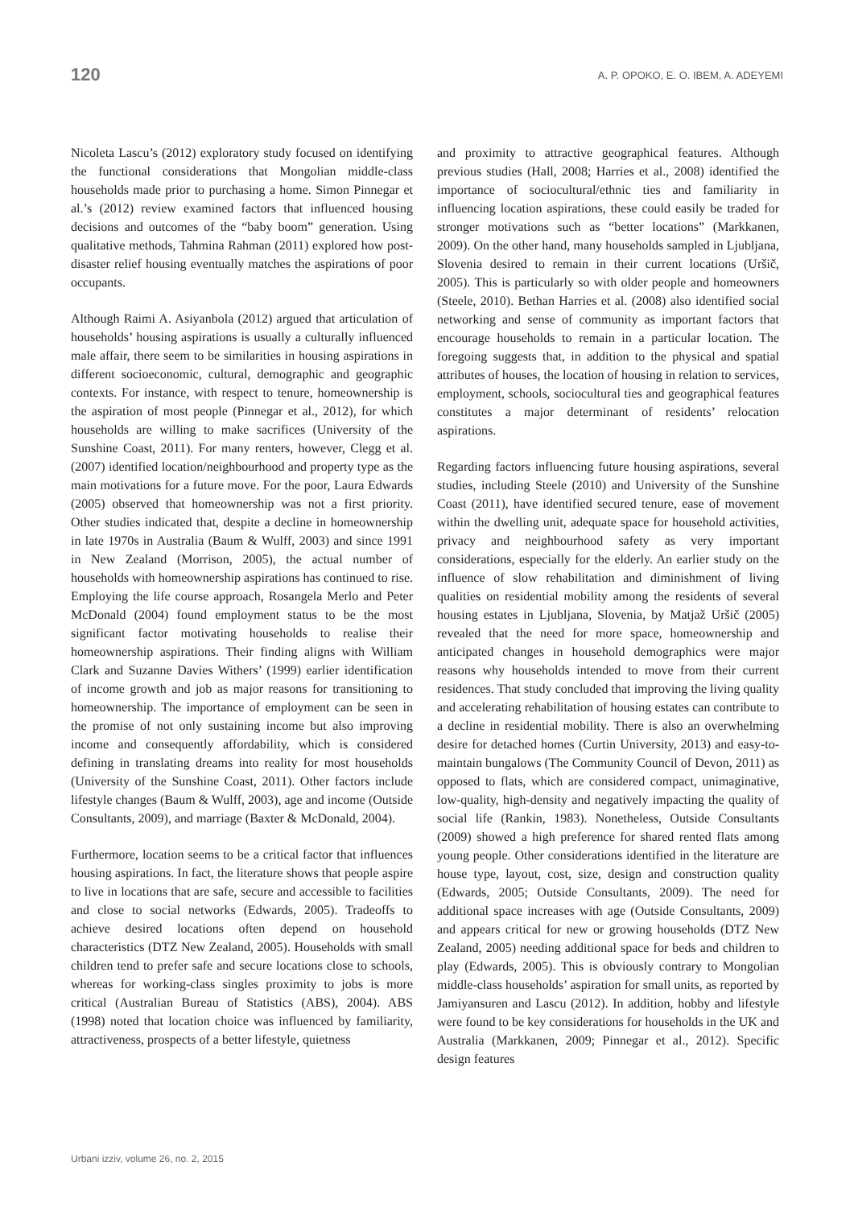120 A. P. OPOKO, E. O. IBEM, A. ADEYEMI
Nicoleta Lascu’s (2012) exploratory study focused on identifying the functional considerations that Mongolian middle-class households made prior to purchasing a home. Simon Pinnegar et al.’s (2012) review examined factors that influenced housing decisions and outcomes of the “baby boom” generation. Using qualitative methods, Tahmina Rahman (2011) explored how post-disaster relief housing eventually matches the aspirations of poor occupants.
Although Raimi A. Asiyanbola (2012) argued that articulation of households’ housing aspirations is usually a culturally influenced male affair, there seem to be similarities in housing aspirations in different socioeconomic, cultural, demographic and geographic contexts. For instance, with respect to tenure, homeownership is the aspiration of most people (Pinnegar et al., 2012), for which households are willing to make sacrifices (University of the Sunshine Coast, 2011). For many renters, however, Clegg et al. (2007) identified location/neighbourhood and property type as the main motivations for a future move. For the poor, Laura Edwards (2005) observed that homeownership was not a first priority. Other studies indicated that, despite a decline in homeownership in late 1970s in Australia (Baum & Wulff, 2003) and since 1991 in New Zealand (Morrison, 2005), the actual number of households with homeownership aspirations has continued to rise. Employing the life course approach, Rosangela Merlo and Peter McDonald (2004) found employment status to be the most significant factor motivating households to realise their homeownership aspirations. Their finding aligns with William Clark and Suzanne Davies Withers’ (1999) earlier identification of income growth and job as major reasons for transitioning to homeownership. The importance of employment can be seen in the promise of not only sustaining income but also improving income and consequently affordability, which is considered defining in translating dreams into reality for most households (University of the Sunshine Coast, 2011). Other factors include lifestyle changes (Baum & Wulff, 2003), age and income (Outside Consultants, 2009), and marriage (Baxter & McDonald, 2004).
Furthermore, location seems to be a critical factor that influences housing aspirations. In fact, the literature shows that people aspire to live in locations that are safe, secure and accessible to facilities and close to social networks (Edwards, 2005). Tradeoffs to achieve desired locations often depend on household characteristics (DTZ New Zealand, 2005). Households with small children tend to prefer safe and secure locations close to schools, whereas for working-class singles proximity to jobs is more critical (Australian Bureau of Statistics (ABS), 2004). ABS (1998) noted that location choice was influenced by familiarity, attractiveness, prospects of a better lifestyle, quietness
and proximity to attractive geographical features. Although previous studies (Hall, 2008; Harries et al., 2008) identified the importance of sociocultural/ethnic ties and familiarity in influencing location aspirations, these could easily be traded for stronger motivations such as “better locations” (Markkanen, 2009). On the other hand, many households sampled in Ljubljana, Slovenia desired to remain in their current locations (Uršič, 2005). This is particularly so with older people and homeowners (Steele, 2010). Bethan Harries et al. (2008) also identified social networking and sense of community as important factors that encourage households to remain in a particular location. The foregoing suggests that, in addition to the physical and spatial attributes of houses, the location of housing in relation to services, employment, schools, sociocultural ties and geographical features constitutes a major determinant of residents’ relocation aspirations.
Regarding factors influencing future housing aspirations, several studies, including Steele (2010) and University of the Sunshine Coast (2011), have identified secured tenure, ease of movement within the dwelling unit, adequate space for household activities, privacy and neighbourhood safety as very important considerations, especially for the elderly. An earlier study on the influence of slow rehabilitation and diminishment of living qualities on residential mobility among the residents of several housing estates in Ljubljana, Slovenia, by Matjaž Uršič (2005) revealed that the need for more space, homeownership and anticipated changes in household demographics were major reasons why households intended to move from their current residences. That study concluded that improving the living quality and accelerating rehabilitation of housing estates can contribute to a decline in residential mobility. There is also an overwhelming desire for detached homes (Curtin University, 2013) and easy-to-maintain bungalows (The Community Council of Devon, 2011) as opposed to flats, which are considered compact, unimaginative, low-quality, high-density and negatively impacting the quality of social life (Rankin, 1983). Nonetheless, Outside Consultants (2009) showed a high preference for shared rented flats among young people. Other considerations identified in the literature are house type, layout, cost, size, design and construction quality (Edwards, 2005; Outside Consultants, 2009). The need for additional space increases with age (Outside Consultants, 2009) and appears critical for new or growing households (DTZ New Zealand, 2005) needing additional space for beds and children to play (Edwards, 2005). This is obviously contrary to Mongolian middle-class households’ aspiration for small units, as reported by Jamiyansuren and Lascu (2012). In addition, hobby and lifestyle were found to be key considerations for households in the UK and Australia (Markkanen, 2009; Pinnegar et al., 2012). Specific design features
Urbani izziv, volume 26, no. 2, 2015